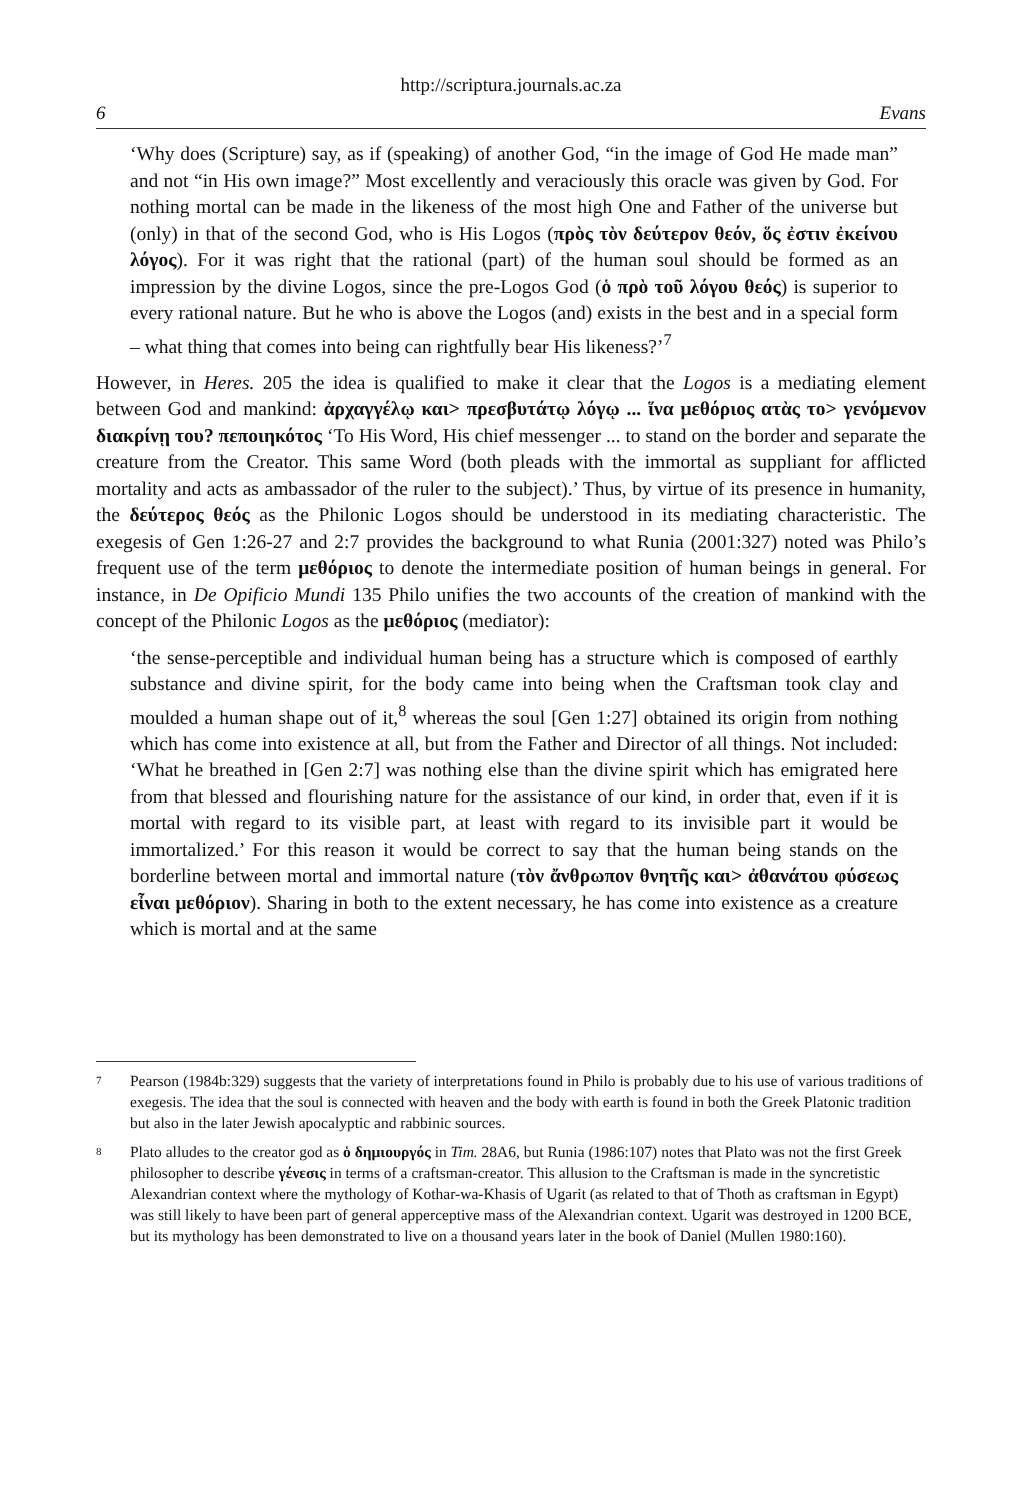http://scriptura.journals.ac.za
6 Evans
‘Why does (Scripture) say, as if (speaking) of another God, “in the image of God He made man” and not “in His own image?” Most excellently and veraciously this oracle was given by God. For nothing mortal can be made in the likeness of the most high One and Father of the universe but (only) in that of the second God, who is His Logos (πρὸς τὸν δεύτερον θεόν, ὅς ἐστιν ἐκείνου λόγος). For it was right that the rational (part) of the human soul should be formed as an impression by the divine Logos, since the pre-Logos God (ὁ πρὸ τοῦ λόγου θεός) is superior to every rational nature. But he who is above the Logos (and) exists in the best and in a special form – what thing that comes into being can rightfully bear His likeness?’<sup>7</sup>
However, in Heres. 205 the idea is qualified to make it clear that the Logos is a mediating element between God and mankind: ἀρχαγγέλῳ και> πρεσβυτάτῳ λόγῳ ... ἵνα μεθόριος ατὰς το> γενόμενον διακρίνῃ του? πεποιηκότος ‘To His Word, His chief messenger ... to stand on the border and separate the creature from the Creator. This same Word (both pleads with the immortal as suppliant for afflicted mortality and acts as ambassador of the ruler to the subject).’ Thus, by virtue of its presence in humanity, the δεύτερος θεός as the Philonic Logos should be understood in its mediating characteristic. The exegesis of Gen 1:26-27 and 2:7 provides the background to what Runia (2001:327) noted was Philo’s frequent use of the term μεθόριος to denote the intermediate position of human beings in general. For instance, in De Opificio Mundi 135 Philo unifies the two accounts of the creation of mankind with the concept of the Philonic Logos as the μεθόριος (mediator):
‘the sense-perceptible and individual human being has a structure which is composed of earthly substance and divine spirit, for the body came into being when the Craftsman took clay and moulded a human shape out of it,<sup>8</sup> whereas the soul [Gen 1:27] obtained its origin from nothing which has come into existence at all, but from the Father and Director of all things. Not included: ‘What he breathed in [Gen 2:7] was nothing else than the divine spirit which has emigrated here from that blessed and flourishing nature for the assistance of our kind, in order that, even if it is mortal with regard to its visible part, at least with regard to its invisible part it would be immortalized.’ For this reason it would be correct to say that the human being stands on the borderline between mortal and immortal nature (τὸν ἄνθρωπον θνητῆς και> ἀθανάτου φύσεως εἶναι μεθόριον). Sharing in both to the extent necessary, he has come into existence as a creature which is mortal and at the same
7 Pearson (1984b:329) suggests that the variety of interpretations found in Philo is probably due to his use of various traditions of exegesis. The idea that the soul is connected with heaven and the body with earth is found in both the Greek Platonic tradition but also in the later Jewish apocalyptic and rabbinic sources.
8 Plato alludes to the creator god as ὁ δημιουργός in Tim. 28A6, but Runia (1986:107) notes that Plato was not the first Greek philosopher to describe γένεσις in terms of a craftsman-creator. This allusion to the Craftsman is made in the syncretistic Alexandrian context where the mythology of Kothar-wa-Khasis of Ugarit (as related to that of Thoth as craftsman in Egypt) was still likely to have been part of general apperceptive mass of the Alexandrian context. Ugarit was destroyed in 1200 BCE, but its mythology has been demonstrated to live on a thousand years later in the book of Daniel (Mullen 1980:160).